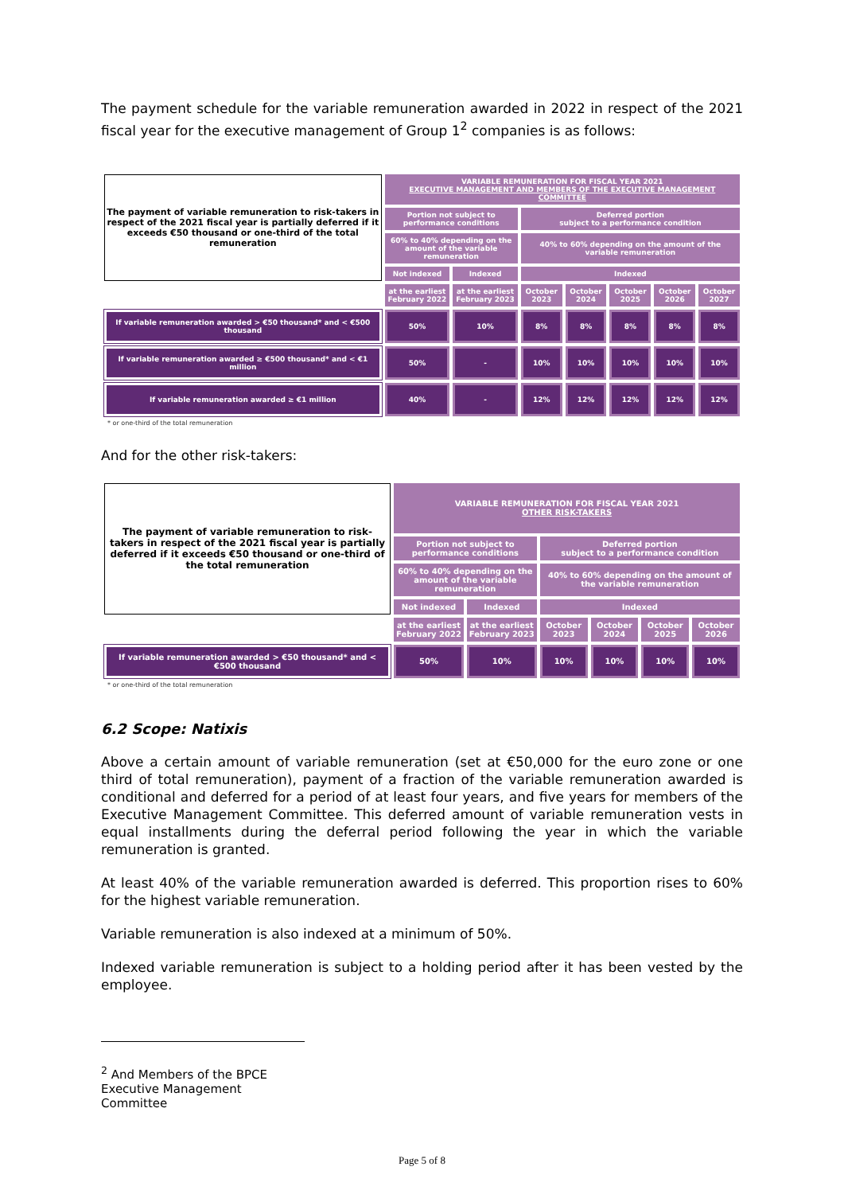The payment schedule for the variable remuneration awarded in 2022 in respect of the 2021 fiscal year for the executive management of Group 1<sup>2</sup> companies is as follows:
| The payment of variable remuneration to risk-takers in respect of the 2021 fiscal year is partially deferred if it exceeds €50 thousand or one-third of the total remuneration | VARIABLE REMUNERATION FOR FISCAL YEAR 2021 EXECUTIVE MANAGEMENT AND MEMBERS OF THE EXECUTIVE MANAGEMENT COMMITTEE | | | | | | |
| | Portion not subject to performance conditions | | Deferred portion subject to a performance condition | | | | |
| | 60% to 40% depending on the amount of the variable remuneration | | 40% to 60% depending on the amount of the variable remuneration | | | | |
| | Not indexed | Indexed | Indexed | | | | |
| | at the earliest February 2022 | at the earliest February 2023 | October 2023 | October 2024 | October 2025 | October 2026 | October 2027 |
| If variable remuneration awarded > €50 thousand* and < €500 thousand | 50% | 10% | 8% | 8% | 8% | 8% | 8% |
| If variable remuneration awarded ≥ €500 thousand* and < €1 million | 50% | - | 10% | 10% | 10% | 10% | 10% |
| If variable remuneration awarded ≥ €1 million | 40% | - | 12% | 12% | 12% | 12% | 12% |
* or one-third of the total remuneration
And for the other risk-takers:
| The payment of variable remuneration to risk-takers in respect of the 2021 fiscal year is partially deferred if it exceeds €50 thousand or one-third of the total remuneration | VARIABLE REMUNERATION FOR FISCAL YEAR 2021 OTHER RISK-TAKERS | | | | | |
| | Portion not subject to performance conditions | | Deferred portion subject to a performance condition | | | |
| | 60% to 40% depending on the amount of the variable remuneration | | 40% to 60% depending on the amount of the variable remuneration | | | |
| | Not indexed | Indexed | Indexed | | | |
| | at the earliest February 2022 | at the earliest February 2023 | October 2023 | October 2024 | October 2025 | October 2026 |
| If variable remuneration awarded > €50 thousand* and < €500 thousand | 50% | 10% | 10% | 10% | 10% | 10% |
* or one-third of the total remuneration
6.2 Scope: Natixis
Above a certain amount of variable remuneration (set at €50,000 for the euro zone or one third of total remuneration), payment of a fraction of the variable remuneration awarded is conditional and deferred for a period of at least four years, and five years for members of the Executive Management Committee. This deferred amount of variable remuneration vests in equal installments during the deferral period following the year in which the variable remuneration is granted.
At least 40% of the variable remuneration awarded is deferred. This proportion rises to 60% for the highest variable remuneration.
Variable remuneration is also indexed at a minimum of 50%.
Indexed variable remuneration is subject to a holding period after it has been vested by the employee.
<sup>2</sup> And Members of the BPCE Executive Management Committee
Page 5 of 8